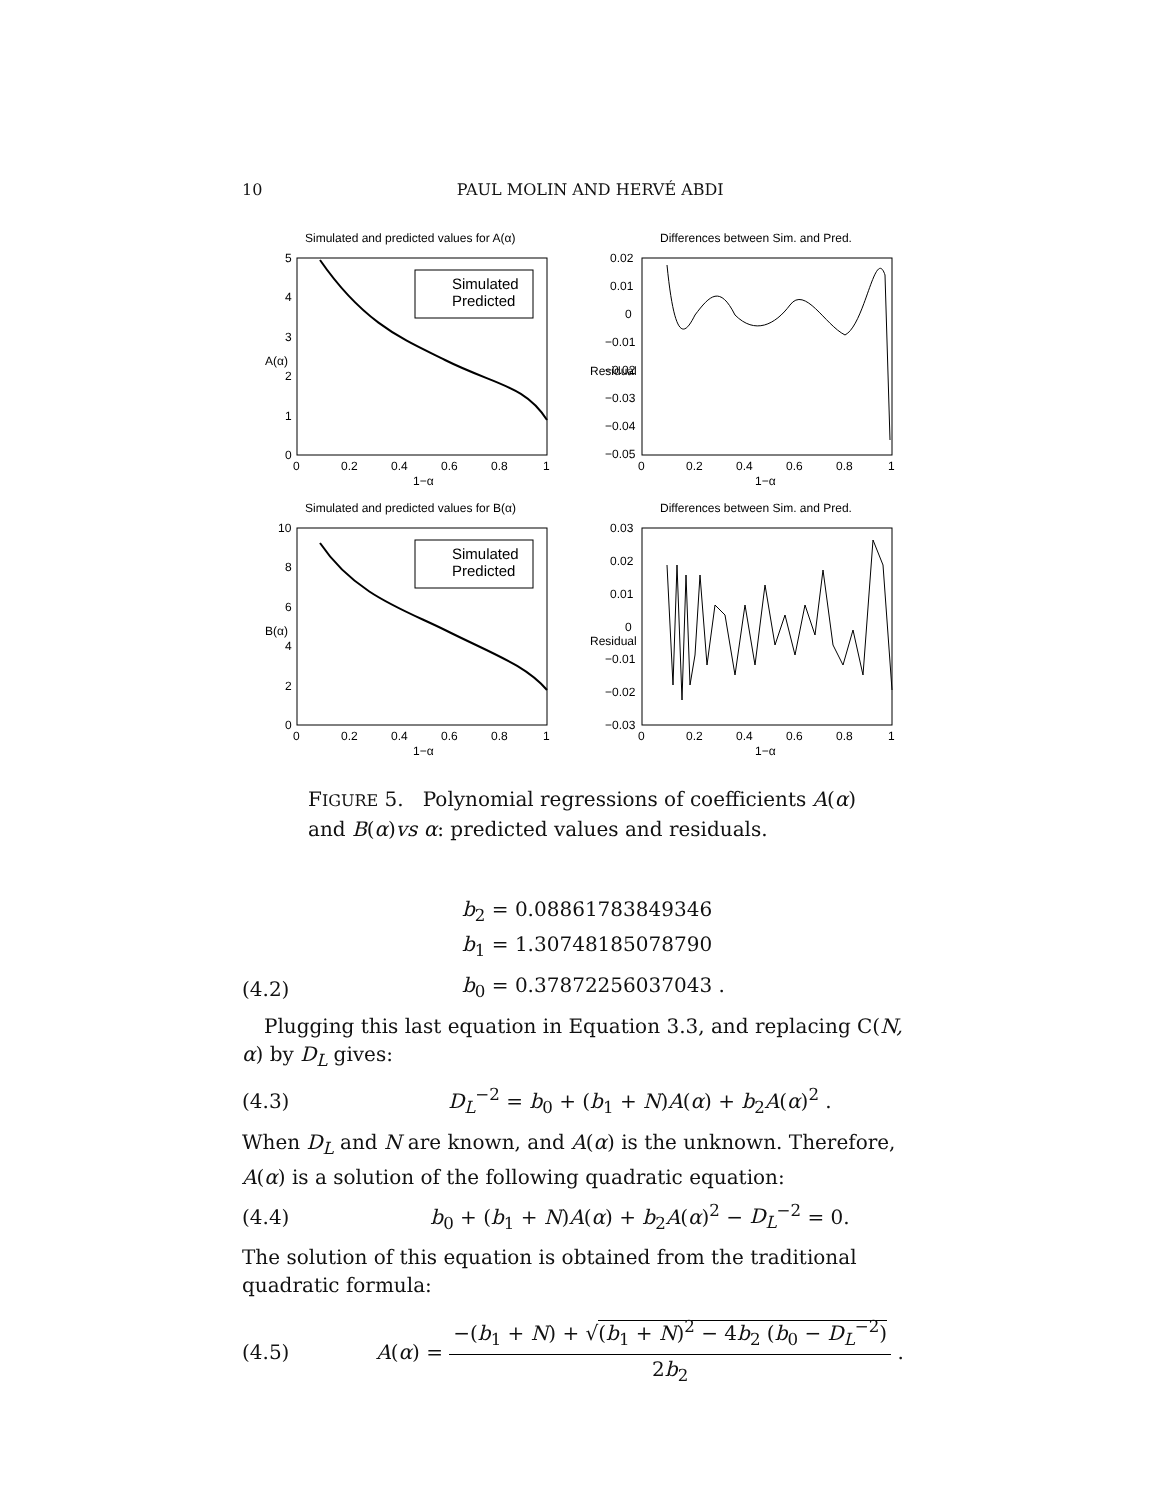10 PAUL MOLIN AND HERVÉ ABDI
Simulated and predicted values for A(α)
Simulated
Predicted
5
4
3
2
1
0
0
0.2
0.4
0.6
0.8
1
1−α
A(α)
Differences between Sim. and Pred.
0.02
0.01
0
−0.01
−0.02
−0.03
−0.04
−0.05
0
0.2
0.4
0.6
0.8
1
1−α
Residual
Simulated and predicted values for B(α)
Simulated
Predicted
10
8
6
4
2
0
0
0.2
0.4
0.6
0.8
1
1−α
B(α)
Differences between Sim. and Pred.
0.03
0.02
0.01
0
−0.01
−0.02
−0.03
0
0.2
0.4
0.6
0.8
1
1−α
Residual
FIGURE 5. Polynomial regressions of coefficients A(α) and B(α)vs α: predicted values and residuals.
b<sub>2</sub> = 0.08861783849346
b<sub>1</sub> = 1.30748185078790
(4.2) b<sub>0</sub> = 0.37872256037043 .
Plugging this last equation in Equation 3.3, and replacing C(N, α) by D<sub>L</sub> gives:
(4.3) D<sub>L</sub><sup>−2</sup> = b<sub>0</sub> + (b<sub>1</sub> + N)A(α) + b<sub>2</sub>A(α)<sup>2</sup> .
When D<sub>L</sub> and N are known, and A(α) is the unknown. Therefore, A(α) is a solution of the following quadratic equation:
(4.4) b<sub>0</sub> + (b<sub>1</sub> + N)A(α) + b<sub>2</sub>A(α)<sup>2</sup> − D<sub>L</sub><sup>−2</sup> = 0.
The solution of this equation is obtained from the traditional quadratic formula:
(4.5) A (α) = −(b<sub>1</sub> + N) + √(b<sub>1</sub> + N)<sup>2</sup> − 4b<sub>2</sub> (b<sub>0</sub> − D<sub>L</sub><sup>−2</sup>) 2b<sub>2</sub> .